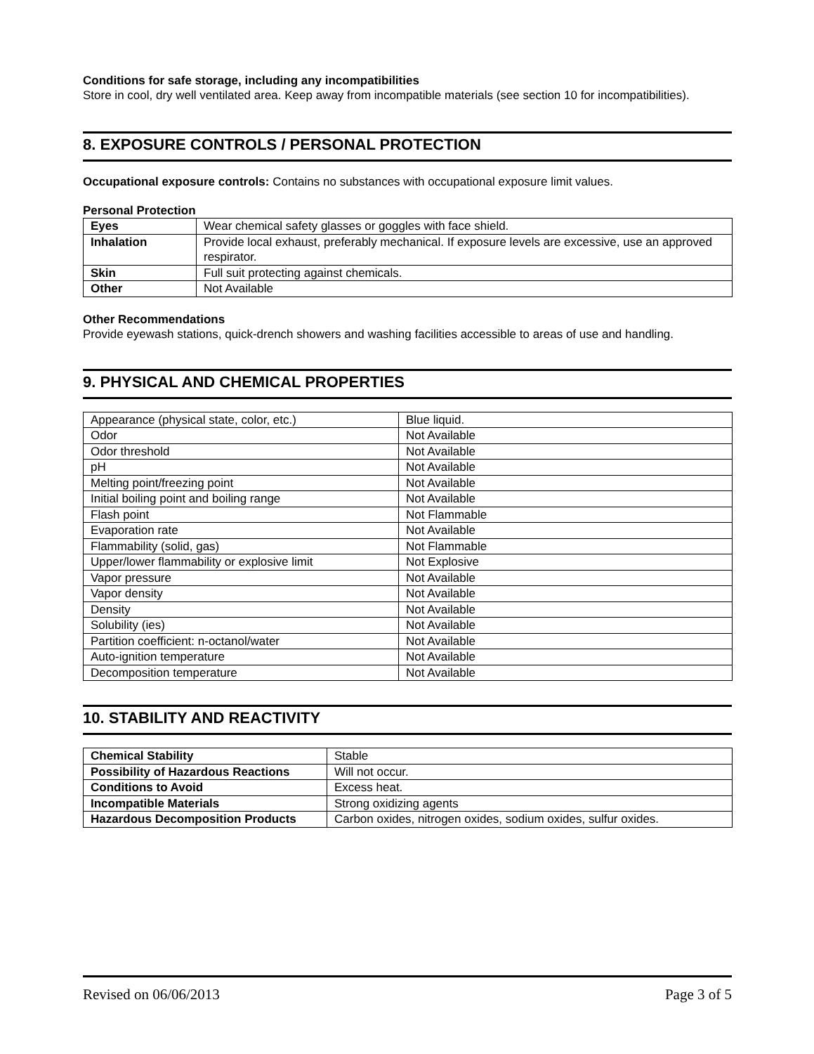Conditions for safe storage, including any incompatibilities
Store in cool, dry well ventilated area. Keep away from incompatible materials (see section 10 for incompatibilities).
8. EXPOSURE CONTROLS / PERSONAL PROTECTION
Occupational exposure controls: Contains no substances with occupational exposure limit values.
Personal Protection
| Eyes | Wear chemical safety glasses or goggles with face shield. |
| Inhalation | Provide local exhaust, preferably mechanical. If exposure levels are excessive, use an approved respirator. |
| Skin | Full suit protecting against chemicals. |
| Other | Not Available |
Other Recommendations
Provide eyewash stations, quick-drench showers and washing facilities accessible to areas of use and handling.
9. PHYSICAL AND CHEMICAL PROPERTIES
| Appearance (physical state, color, etc.) | Blue liquid. |
| Odor | Not Available |
| Odor threshold | Not Available |
| pH | Not Available |
| Melting point/freezing point | Not Available |
| Initial boiling point and boiling range | Not Available |
| Flash point | Not Flammable |
| Evaporation rate | Not Available |
| Flammability (solid, gas) | Not Flammable |
| Upper/lower flammability or explosive limit | Not Explosive |
| Vapor pressure | Not Available |
| Vapor density | Not Available |
| Density | Not Available |
| Solubility (ies) | Not Available |
| Partition coefficient: n-octanol/water | Not Available |
| Auto-ignition temperature | Not Available |
| Decomposition temperature | Not Available |
10. STABILITY AND REACTIVITY
| Chemical Stability | Stable |
| Possibility of Hazardous Reactions | Will not occur. |
| Conditions to Avoid | Excess heat. |
| Incompatible Materials | Strong oxidizing agents |
| Hazardous Decomposition Products | Carbon oxides, nitrogen oxides, sodium oxides, sulfur oxides. |
Revised on 06/06/2013 Page 3 of 5